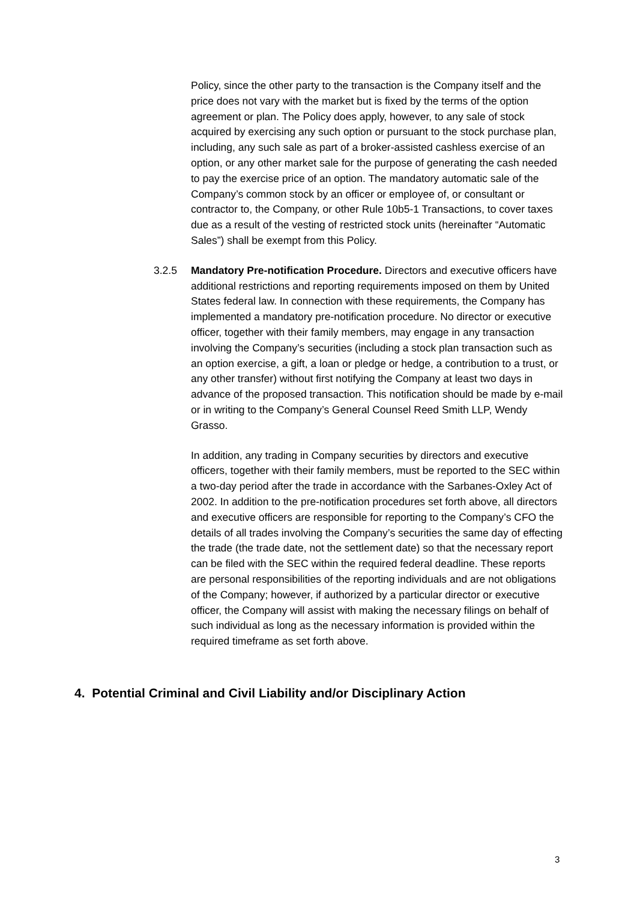Policy, since the other party to the transaction is the Company itself and the price does not vary with the market but is fixed by the terms of the option agreement or plan. The Policy does apply, however, to any sale of stock acquired by exercising any such option or pursuant to the stock purchase plan, including, any such sale as part of a broker-assisted cashless exercise of an option, or any other market sale for the purpose of generating the cash needed to pay the exercise price of an option. The mandatory automatic sale of the Company’s common stock by an officer or employee of, or consultant or contractor to, the Company, or other Rule 10b5-1 Transactions, to cover taxes due as a result of the vesting of restricted stock units (hereinafter “Automatic Sales”) shall be exempt from this Policy.
3.2.5 Mandatory Pre-notification Procedure. Directors and executive officers have additional restrictions and reporting requirements imposed on them by United States federal law. In connection with these requirements, the Company has implemented a mandatory pre-notification procedure. No director or executive officer, together with their family members, may engage in any transaction involving the Company’s securities (including a stock plan transaction such as an option exercise, a gift, a loan or pledge or hedge, a contribution to a trust, or any other transfer) without first notifying the Company at least two days in advance of the proposed transaction. This notification should be made by e-mail or in writing to the Company’s General Counsel Reed Smith LLP, Wendy Grasso.
In addition, any trading in Company securities by directors and executive officers, together with their family members, must be reported to the SEC within a two-day period after the trade in accordance with the Sarbanes-Oxley Act of 2002. In addition to the pre-notification procedures set forth above, all directors and executive officers are responsible for reporting to the Company’s CFO the details of all trades involving the Company’s securities the same day of effecting the trade (the trade date, not the settlement date) so that the necessary report can be filed with the SEC within the required federal deadline. These reports are personal responsibilities of the reporting individuals and are not obligations of the Company; however, if authorized by a particular director or executive officer, the Company will assist with making the necessary filings on behalf of such individual as long as the necessary information is provided within the required timeframe as set forth above.
4. Potential Criminal and Civil Liability and/or Disciplinary Action
3